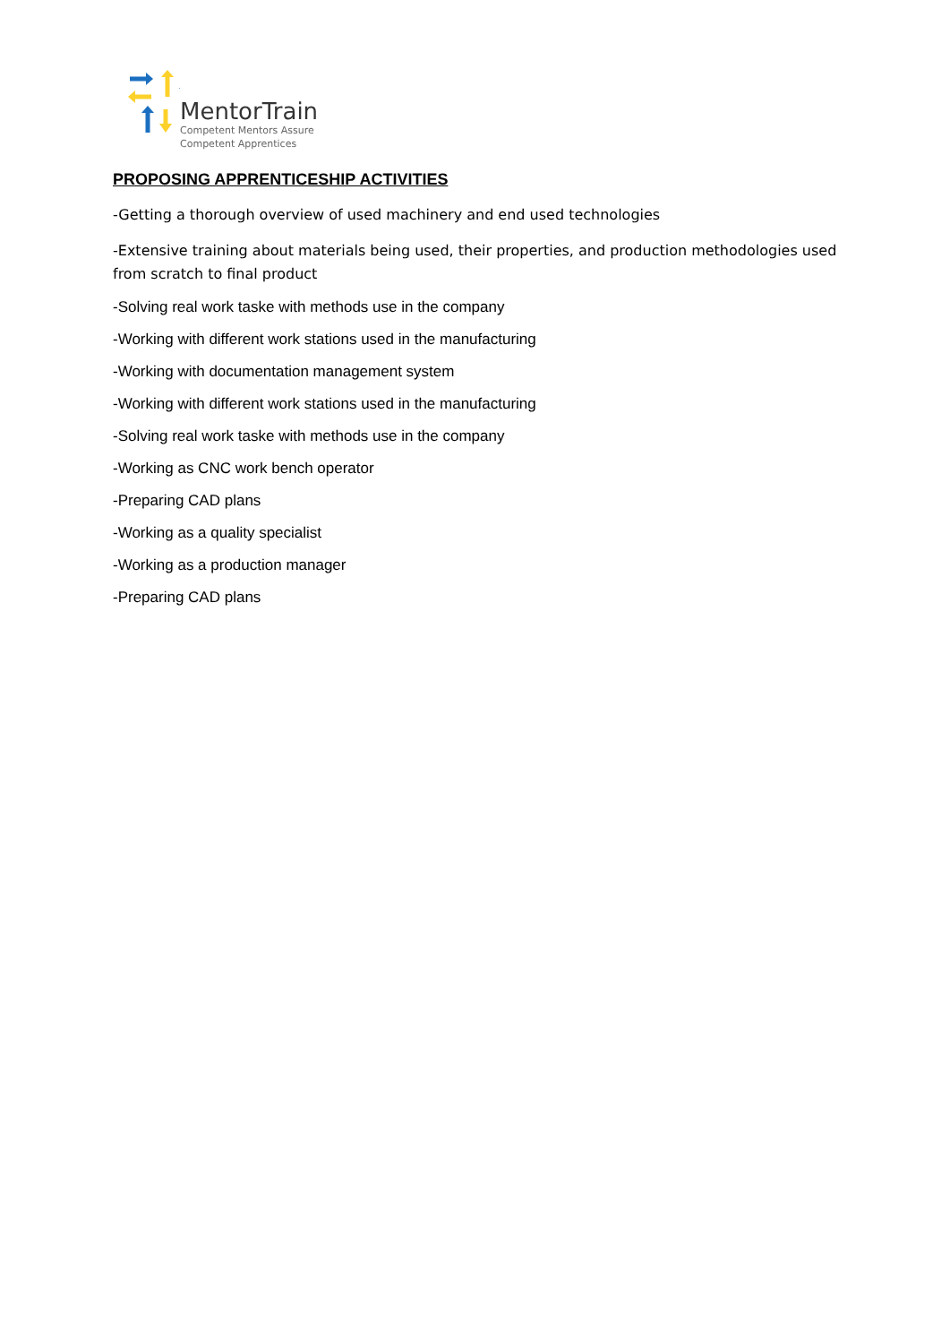MentorTrain
Competent Mentors Assure
Competent Apprentices
PROPOSING APPRENTICESHIP ACTIVITIES
-Getting a thorough overview of used machinery and end used technologies
-Extensive training about materials being used, their properties, and production methodologies used from scratch to final product
-Solving real work taske with methods use in the company
-Working with different work stations used in the manufacturing
-Working with documentation management system
-Working with different work stations used in the manufacturing
-Solving real work taske with methods use in the company
-Working as CNC work bench operator
-Preparing CAD plans
-Working as a quality specialist
-Working as a production manager
-Preparing CAD plans